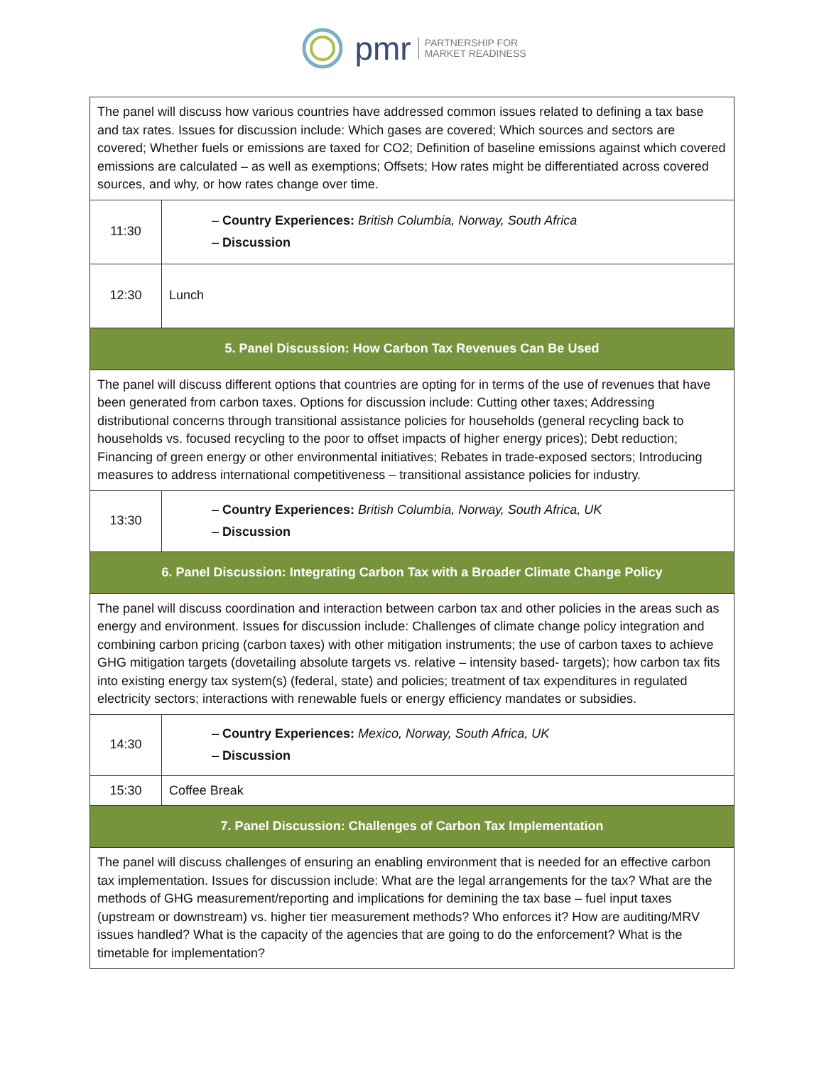pmr PARTNERSHIP FOR
MARKET READINESS
| The panel will discuss how various countries have addressed common issues related to defining a tax base and tax rates. Issues for discussion include: Which gases are covered; Which sources and sectors are covered; Whether fuels or emissions are taxed for CO2; Definition of baseline emissions against which covered emissions are calculated – as well as exemptions; Offsets; How rates might be differentiated across covered sources, and why, or how rates change over time. | |
| 11:30 | – Country Experiences: British Columbia, Norway, South Africa – Discussion |
| 12:30 | Lunch |
| 5. Panel Discussion: How Carbon Tax Revenues Can Be Used | |
| The panel will discuss different options that countries are opting for in terms of the use of revenues that have been generated from carbon taxes. Options for discussion include: Cutting other taxes; Addressing distributional concerns through transitional assistance policies for households (general recycling back to households vs. focused recycling to the poor to offset impacts of higher energy prices); Debt reduction; Financing of green energy or other environmental initiatives; Rebates in trade-exposed sectors; Introducing measures to address international competitiveness – transitional assistance policies for industry. | |
| 13:30 | – Country Experiences: British Columbia, Norway, South Africa, UK – Discussion |
| 6. Panel Discussion: Integrating Carbon Tax with a Broader Climate Change Policy | |
| The panel will discuss coordination and interaction between carbon tax and other policies in the areas such as energy and environment. Issues for discussion include: Challenges of climate change policy integration and combining carbon pricing (carbon taxes) with other mitigation instruments; the use of carbon taxes to achieve GHG mitigation targets (dovetailing absolute targets vs. relative – intensity based- targets); how carbon tax fits into existing energy tax system(s) (federal, state) and policies; treatment of tax expenditures in regulated electricity sectors; interactions with renewable fuels or energy efficiency mandates or subsidies. | |
| 14:30 | – Country Experiences: Mexico, Norway, South Africa, UK – Discussion |
| 15:30 | Coffee Break |
| 7. Panel Discussion: Challenges of Carbon Tax Implementation | |
| The panel will discuss challenges of ensuring an enabling environment that is needed for an effective carbon tax implementation. Issues for discussion include: What are the legal arrangements for the tax? What are the methods of GHG measurement/reporting and implications for demining the tax base – fuel input taxes (upstream or downstream) vs. higher tier measurement methods? Who enforces it? How are auditing/MRV issues handled? What is the capacity of the agencies that are going to do the enforcement? What is the timetable for implementation? | |